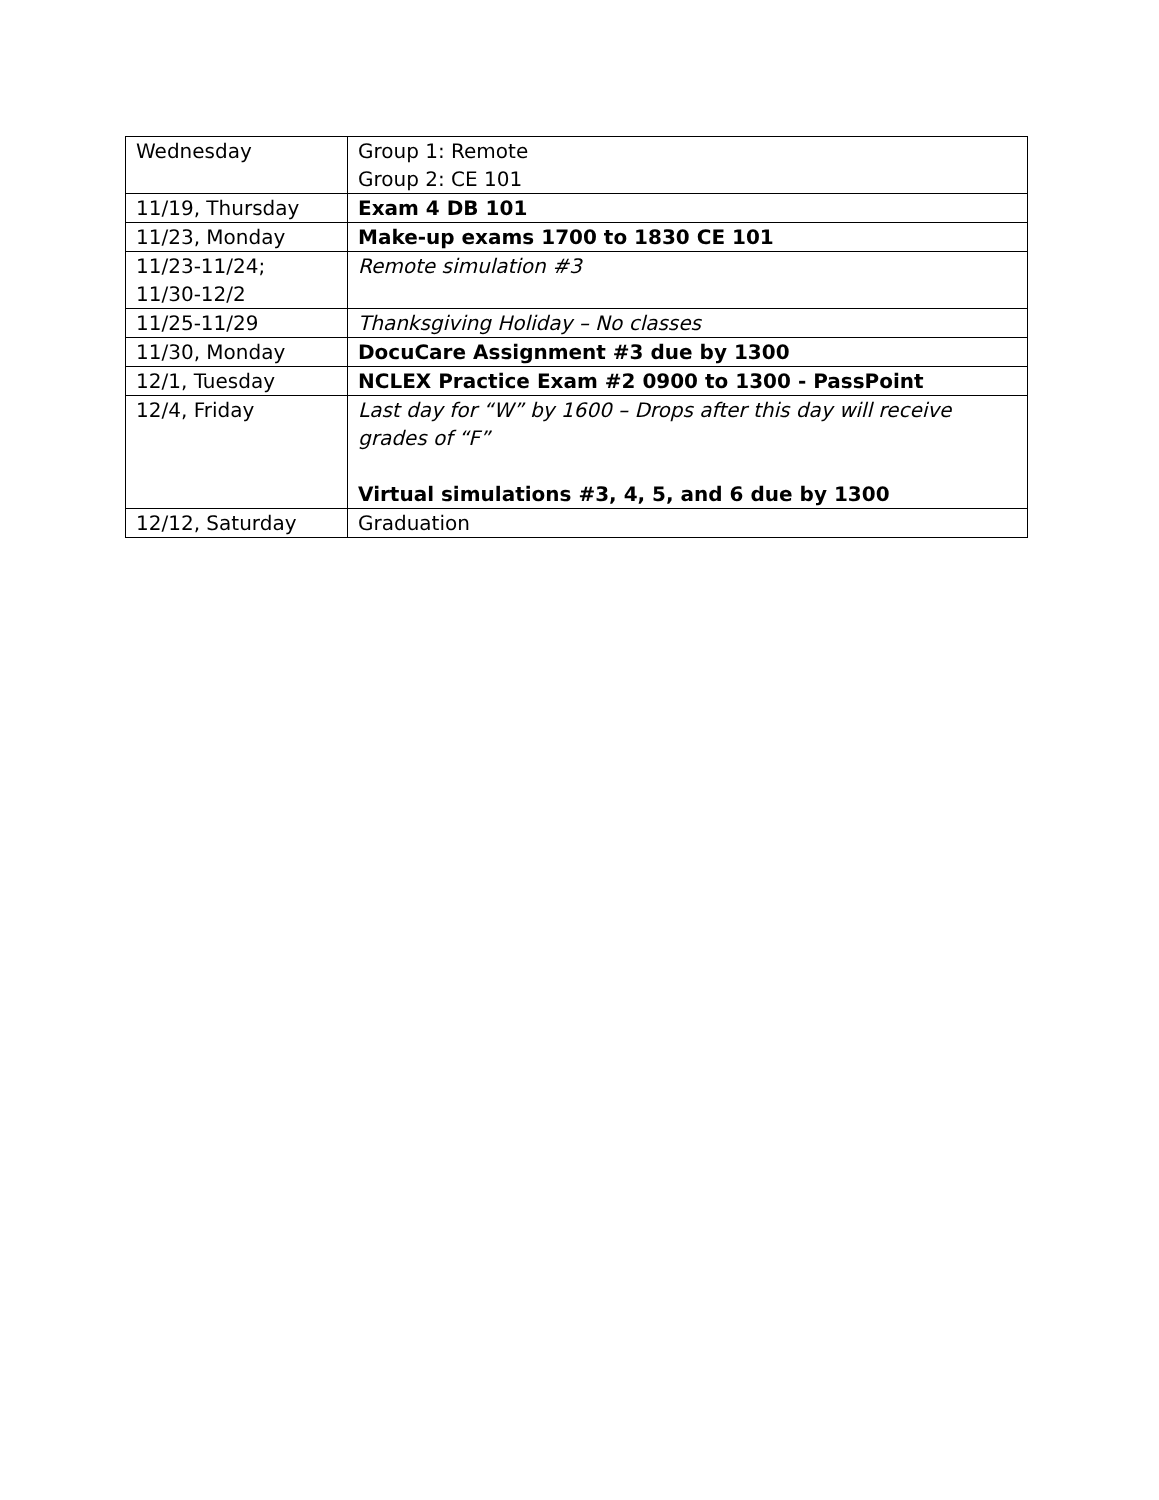| Wednesday | Group 1: Remote Group 2: CE 101 |
| 11/19, Thursday | Exam 4 DB 101 |
| 11/23, Monday | Make-up exams 1700 to 1830 CE 101 |
| 11/23-11/24; 11/30-12/2 | Remote simulation #3 |
| 11/25-11/29 | Thanksgiving Holiday – No classes |
| 11/30, Monday | DocuCare Assignment #3 due by 1300 |
| 12/1, Tuesday | NCLEX Practice Exam #2 0900 to 1300 - PassPoint |
| 12/4, Friday | Last day for “W” by 1600 – Drops after this day will receive grades of “F” Virtual simulations #3, 4, 5, and 6 due by 1300 |
| 12/12, Saturday | Graduation |